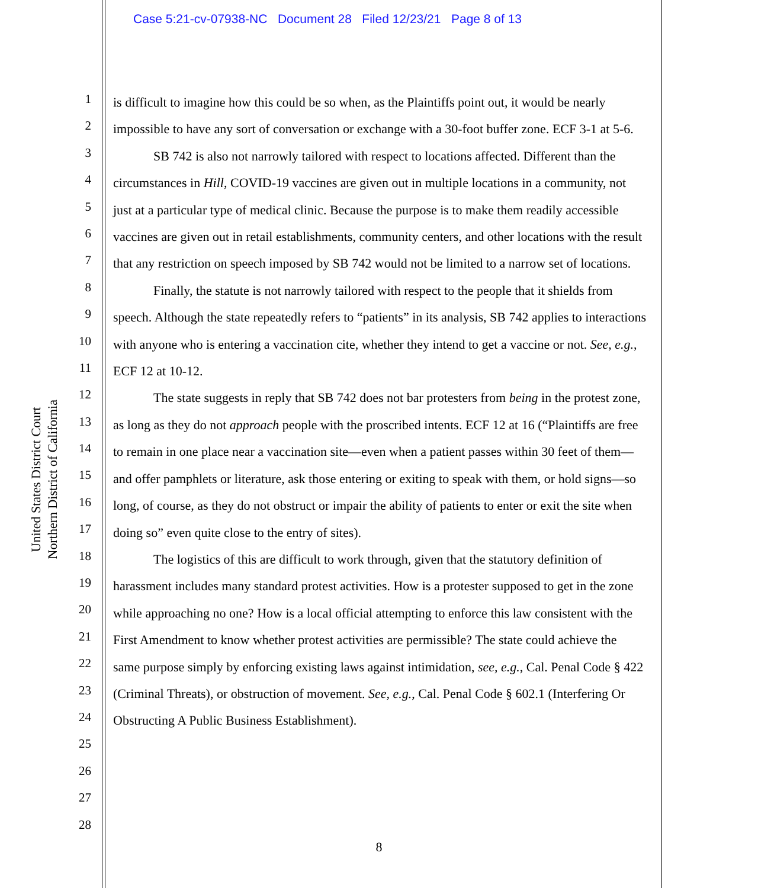Case 5:21-cv-07938-NC Document 28 Filed 12/23/21 Page 8 of 13
United States District Court
Northern District of California
1
2
3
4
5
6
7
8
9
10
11
12
13
14
15
16
17
18
19
20
21
22
23
24
25
26
27
28
is difficult to imagine how this could be so when, as the Plaintiffs point out, it would be nearly impossible to have any sort of conversation or exchange with a 30-foot buffer zone. ECF 3-1 at 5-6.
SB 742 is also not narrowly tailored with respect to locations affected. Different than the circumstances in Hill, COVID-19 vaccines are given out in multiple locations in a community, not just at a particular type of medical clinic. Because the purpose is to make them readily accessible vaccines are given out in retail establishments, community centers, and other locations with the result that any restriction on speech imposed by SB 742 would not be limited to a narrow set of locations.
Finally, the statute is not narrowly tailored with respect to the people that it shields from speech. Although the state repeatedly refers to “patients” in its analysis, SB 742 applies to interactions with anyone who is entering a vaccination cite, whether they intend to get a vaccine or not. See, e.g., ECF 12 at 10-12.
The state suggests in reply that SB 742 does not bar protesters from being in the protest zone, as long as they do not approach people with the proscribed intents. ECF 12 at 16 (“Plaintiffs are free to remain in one place near a vaccination site—even when a patient passes within 30 feet of them—and offer pamphlets or literature, ask those entering or exiting to speak with them, or hold signs—so long, of course, as they do not obstruct or impair the ability of patients to enter or exit the site when doing so” even quite close to the entry of sites).
The logistics of this are difficult to work through, given that the statutory definition of harassment includes many standard protest activities. How is a protester supposed to get in the zone while approaching no one? How is a local official attempting to enforce this law consistent with the First Amendment to know whether protest activities are permissible? The state could achieve the same purpose simply by enforcing existing laws against intimidation, see, e.g., Cal. Penal Code § 422 (Criminal Threats), or obstruction of movement. See, e.g., Cal. Penal Code § 602.1 (Interfering Or Obstructing A Public Business Establishment).
8